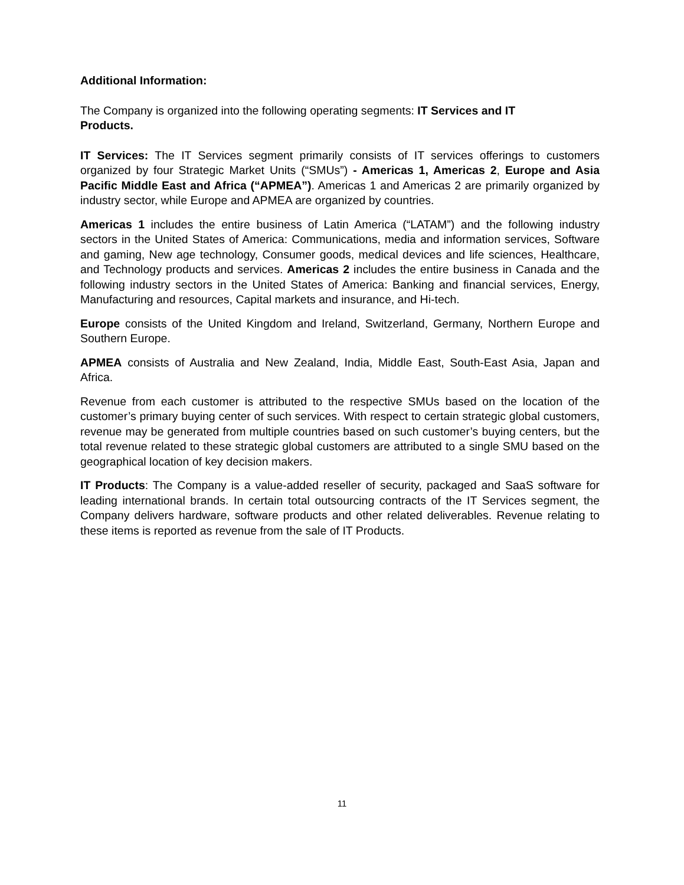Additional Information:
The Company is organized into the following operating segments: IT Services and IT
Products.
IT Services: The IT Services segment primarily consists of IT services offerings to customers organized by four Strategic Market Units (“SMUs”) - Americas 1, Americas 2, Europe and Asia Pacific Middle East and Africa (“APMEA”). Americas 1 and Americas 2 are primarily organized by industry sector, while Europe and APMEA are organized by countries.
Americas 1 includes the entire business of Latin America (“LATAM”) and the following industry sectors in the United States of America: Communications, media and information services, Software and gaming, New age technology, Consumer goods, medical devices and life sciences, Healthcare, and Technology products and services. Americas 2 includes the entire business in Canada and the following industry sectors in the United States of America: Banking and financial services, Energy, Manufacturing and resources, Capital markets and insurance, and Hi-tech.
Europe consists of the United Kingdom and Ireland, Switzerland, Germany, Northern Europe and Southern Europe.
APMEA consists of Australia and New Zealand, India, Middle East, South-East Asia, Japan and Africa.
Revenue from each customer is attributed to the respective SMUs based on the location of the customer’s primary buying center of such services. With respect to certain strategic global customers, revenue may be generated from multiple countries based on such customer’s buying centers, but the total revenue related to these strategic global customers are attributed to a single SMU based on the geographical location of key decision makers.
IT Products: The Company is a value-added reseller of security, packaged and SaaS software for leading international brands. In certain total outsourcing contracts of the IT Services segment, the Company delivers hardware, software products and other related deliverables. Revenue relating to these items is reported as revenue from the sale of IT Products.
11